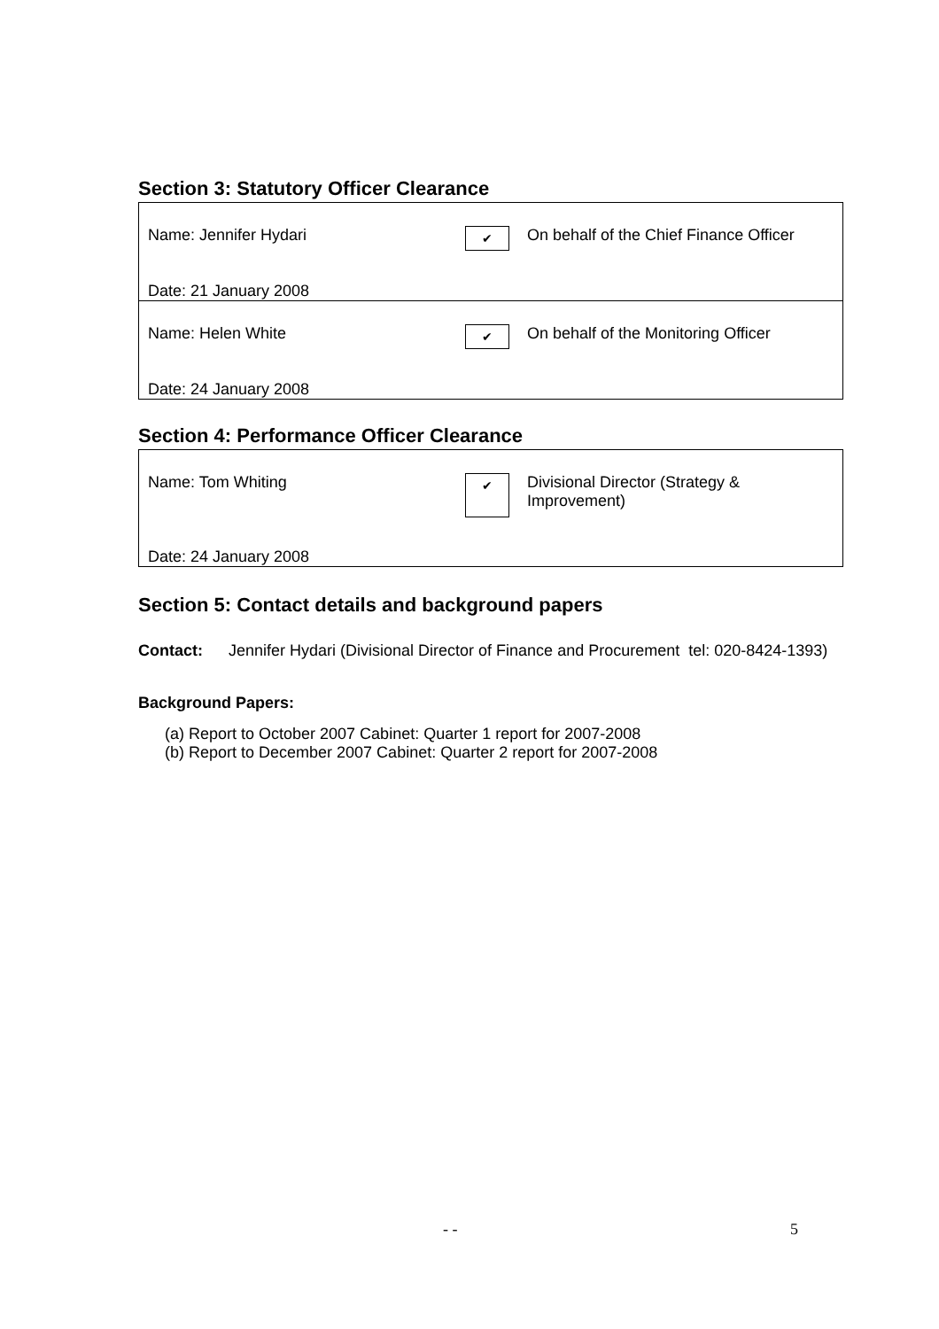Section 3: Statutory Officer Clearance
| Name: Jennifer Hydari Date: 21 January 2008 | ✔ | On behalf of the Chief Finance Officer |
| Name: Helen White Date: 24 January 2008 | ✔ | On behalf of the Monitoring Officer |
Section 4: Performance Officer Clearance
| Name: Tom Whiting Date: 24 January 2008 | ✔ | Divisional Director (Strategy & Improvement) |
Section 5: Contact details and background papers
Contact: Jennifer Hydari (Divisional Director of Finance and Procurement tel: 020-8424-1393)
Background Papers:
(a) Report to October 2007 Cabinet: Quarter 1 report for 2007-2008
(b) Report to December 2007 Cabinet: Quarter 2 report for 2007-2008
- - 5